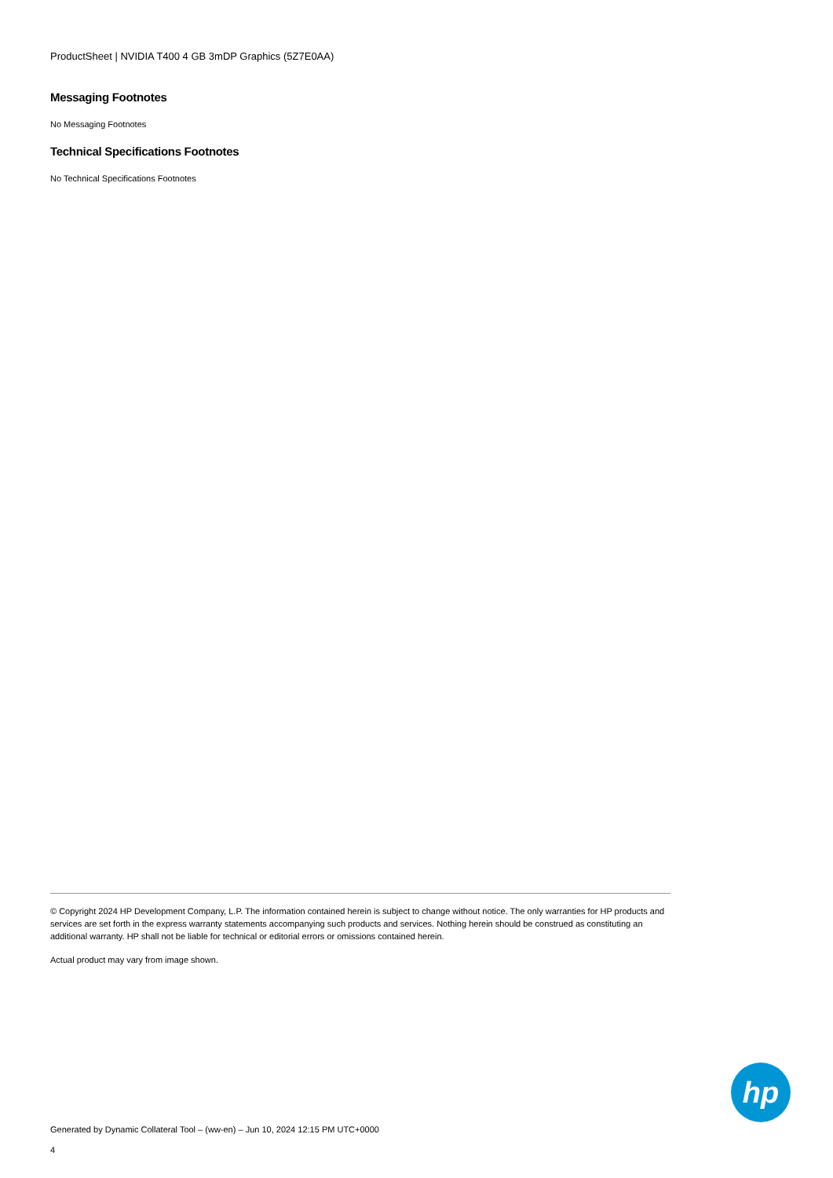ProductSheet | NVIDIA T400 4 GB 3mDP Graphics (5Z7E0AA)
Messaging Footnotes
No Messaging Footnotes
Technical Specifications Footnotes
No Technical Specifications Footnotes
© Copyright 2024 HP Development Company, L.P. The information contained herein is subject to change without notice. The only warranties for HP products and services are set forth in the express warranty statements accompanying such products and services. Nothing herein should be construed as constituting an additional warranty. HP shall not be liable for technical or editorial errors or omissions contained herein.
Actual product may vary from image shown.
hp
Generated by Dynamic Collateral Tool – (ww-en) – Jun 10, 2024 12:15 PM UTC+0000
4